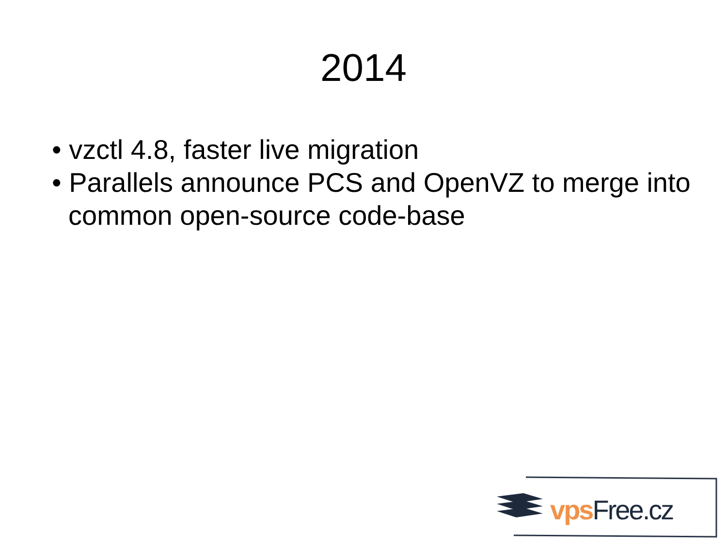2014
• vzctl 4.8, faster live migration
• Parallels announce PCS and OpenVZ to merge into common open-source code-base
vps Free.cz